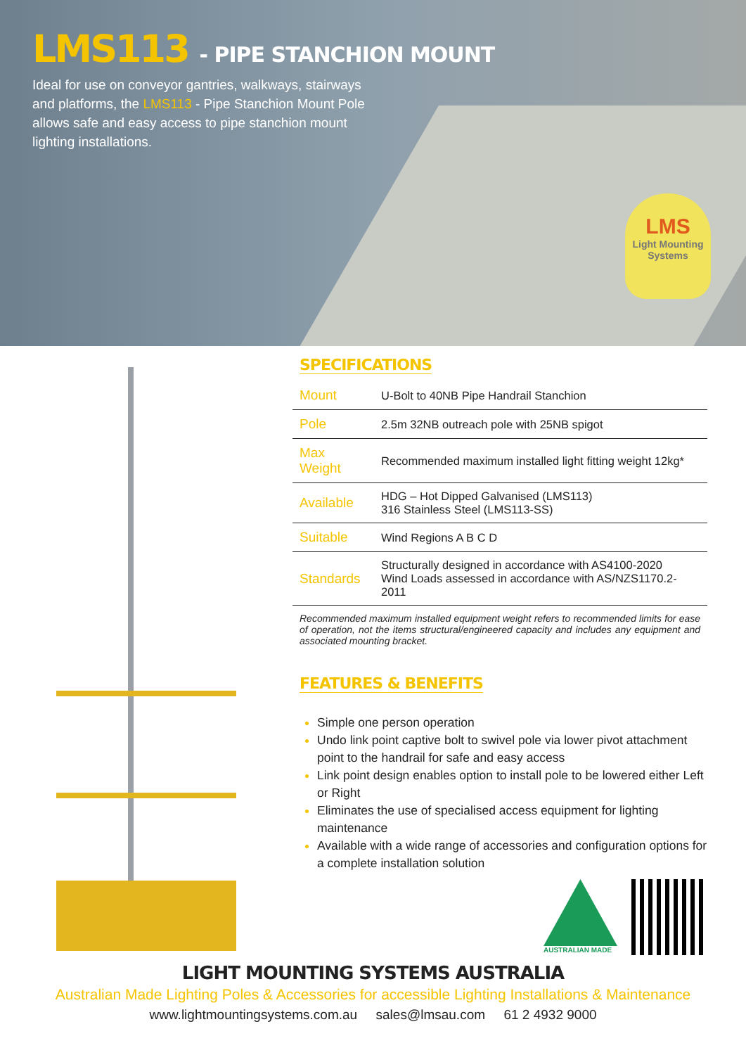LMS113 - PIPE STANCHION MOUNT
Ideal for use on conveyor gantries, walkways, stairways and platforms, the LMS113 - Pipe Stanchion Mount Pole allows safe and easy access to pipe stanchion mount lighting installations.
LMS
Light Mounting Systems
SPECIFICATIONS
| Mount | U-Bolt to 40NB Pipe Handrail Stanchion |
| Pole | 2.5m 32NB outreach pole with 25NB spigot |
| Max Weight | Recommended maximum installed light fitting weight 12kg* |
| Available | HDG – Hot Dipped Galvanised (LMS113) 316 Stainless Steel (LMS113-SS) |
| Suitable | Wind Regions A B C D |
| Standards | Structurally designed in accordance with AS4100-2020 Wind Loads assessed in accordance with AS/NZS1170.2-2011 |
Recommended maximum installed equipment weight refers to recommended limits for ease of operation, not the items structural/engineered capacity and includes any equipment and associated mounting bracket.
FEATURES & BENEFITS
Simple one person operation
Undo link point captive bolt to swivel pole via lower pivot attachment point to the handrail for safe and easy access
Link point design enables option to install pole to be lowered either Left or Right
Eliminates the use of specialised access equipment for lighting maintenance
Available with a wide range of accessories and configuration options for a complete installation solution
AUSTRALIAN MADE
LIGHT MOUNTING SYSTEMS AUSTRALIA
Australian Made Lighting Poles & Accessories for accessible Lighting Installations & Maintenance
www.lightmountingsystems.com.au sales@lmsau.com 61 2 4932 9000